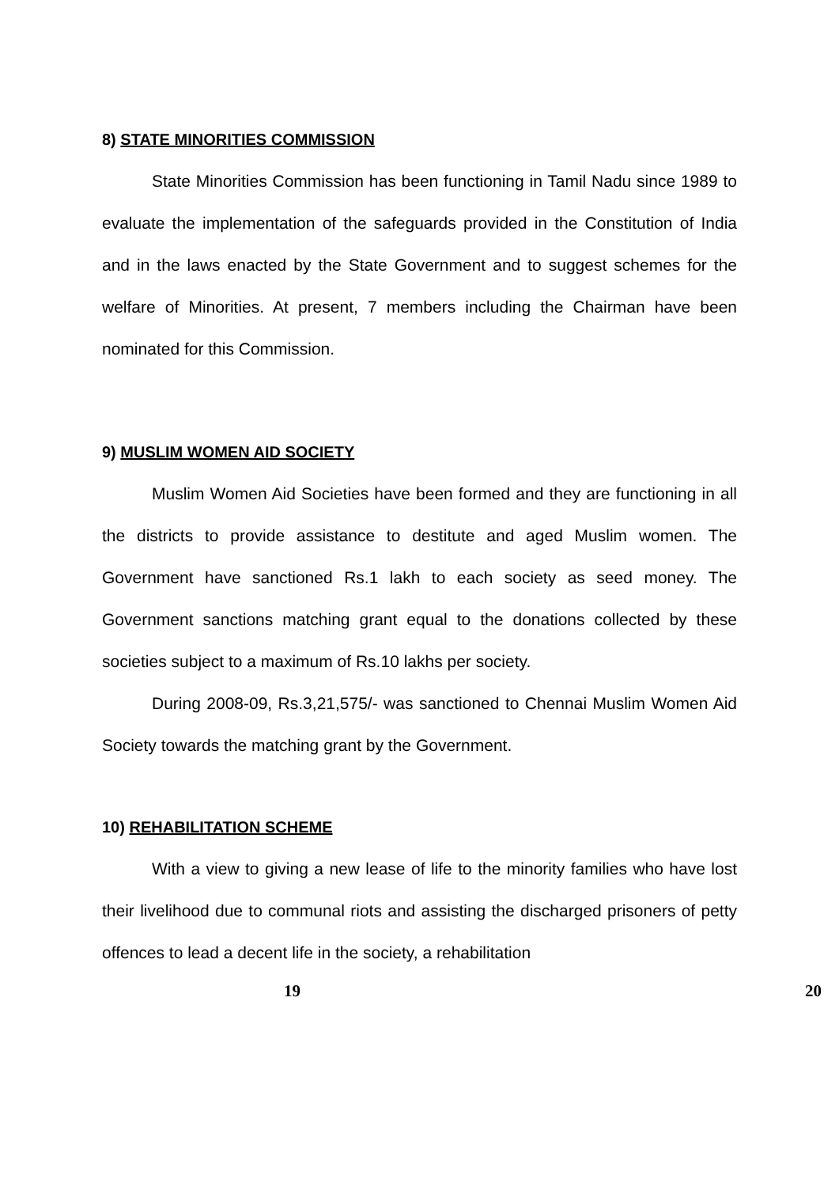8) STATE MINORITIES COMMISSION
State Minorities Commission has been functioning in Tamil Nadu since 1989 to evaluate the implementation of the safeguards provided in the Constitution of India and in the laws enacted by the State Government and to suggest schemes for the welfare of Minorities. At present, 7 members including the Chairman have been nominated for this Commission.
9) MUSLIM WOMEN AID SOCIETY
Muslim Women Aid Societies have been formed and they are functioning in all the districts to provide assistance to destitute and aged Muslim women. The Government have sanctioned Rs.1 lakh to each society as seed money. The Government sanctions matching grant equal to the donations collected by these societies subject to a maximum of Rs.10 lakhs per society.
During 2008-09, Rs.3,21,575/- was sanctioned to Chennai Muslim Women Aid Society towards the matching grant by the Government.
10) REHABILITATION SCHEME
With a view to giving a new lease of life to the minority families who have lost their livelihood due to communal riots and assisting the discharged prisoners of petty offences to lead a decent life in the society, a rehabilitation
19 20